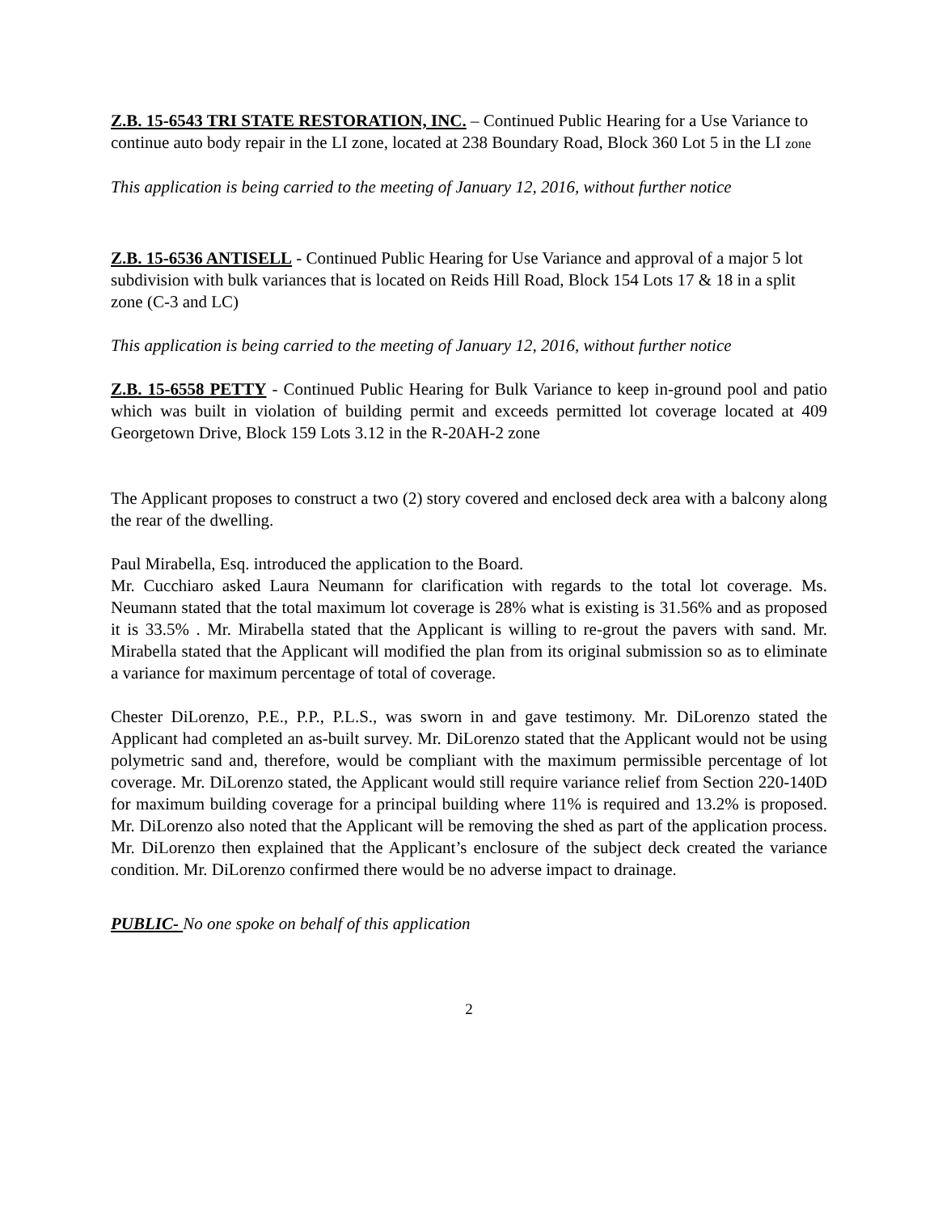Z.B. 15-6543 TRI STATE RESTORATION, INC. – Continued Public Hearing for a Use Variance to continue auto body repair in the LI zone, located at 238 Boundary Road, Block 360 Lot 5 in the LI zone
This application is being carried to the meeting of January 12, 2016, without further notice
Z.B. 15-6536 ANTISELL - Continued Public Hearing for Use Variance and approval of a major 5 lot subdivision with bulk variances that is located on Reids Hill Road, Block 154 Lots 17 & 18 in a split zone (C-3 and LC)
This application is being carried to the meeting of January 12, 2016, without further notice
Z.B. 15-6558 PETTY - Continued Public Hearing for Bulk Variance to keep in-ground pool and patio which was built in violation of building permit and exceeds permitted lot coverage located at 409 Georgetown Drive, Block 159 Lots 3.12 in the R-20AH-2 zone
The Applicant proposes to construct a two (2) story covered and enclosed deck area with a balcony along the rear of the dwelling.
Paul Mirabella, Esq. introduced the application to the Board.
Mr. Cucchiaro asked Laura Neumann for clarification with regards to the total lot coverage. Ms. Neumann stated that the total maximum lot coverage is 28% what is existing is 31.56% and as proposed it is 33.5% . Mr. Mirabella stated that the Applicant is willing to re-grout the pavers with sand. Mr. Mirabella stated that the Applicant will modified the plan from its original submission so as to eliminate a variance for maximum percentage of total of coverage.
Chester DiLorenzo, P.E., P.P., P.L.S., was sworn in and gave testimony. Mr. DiLorenzo stated the Applicant had completed an as-built survey. Mr. DiLorenzo stated that the Applicant would not be using polymetric sand and, therefore, would be compliant with the maximum permissible percentage of lot coverage. Mr. DiLorenzo stated, the Applicant would still require variance relief from Section 220-140D for maximum building coverage for a principal building where 11% is required and 13.2% is proposed. Mr. DiLorenzo also noted that the Applicant will be removing the shed as part of the application process. Mr. DiLorenzo then explained that the Applicant’s enclosure of the subject deck created the variance condition. Mr. DiLorenzo confirmed there would be no adverse impact to drainage.
PUBLIC- No one spoke on behalf of this application
2